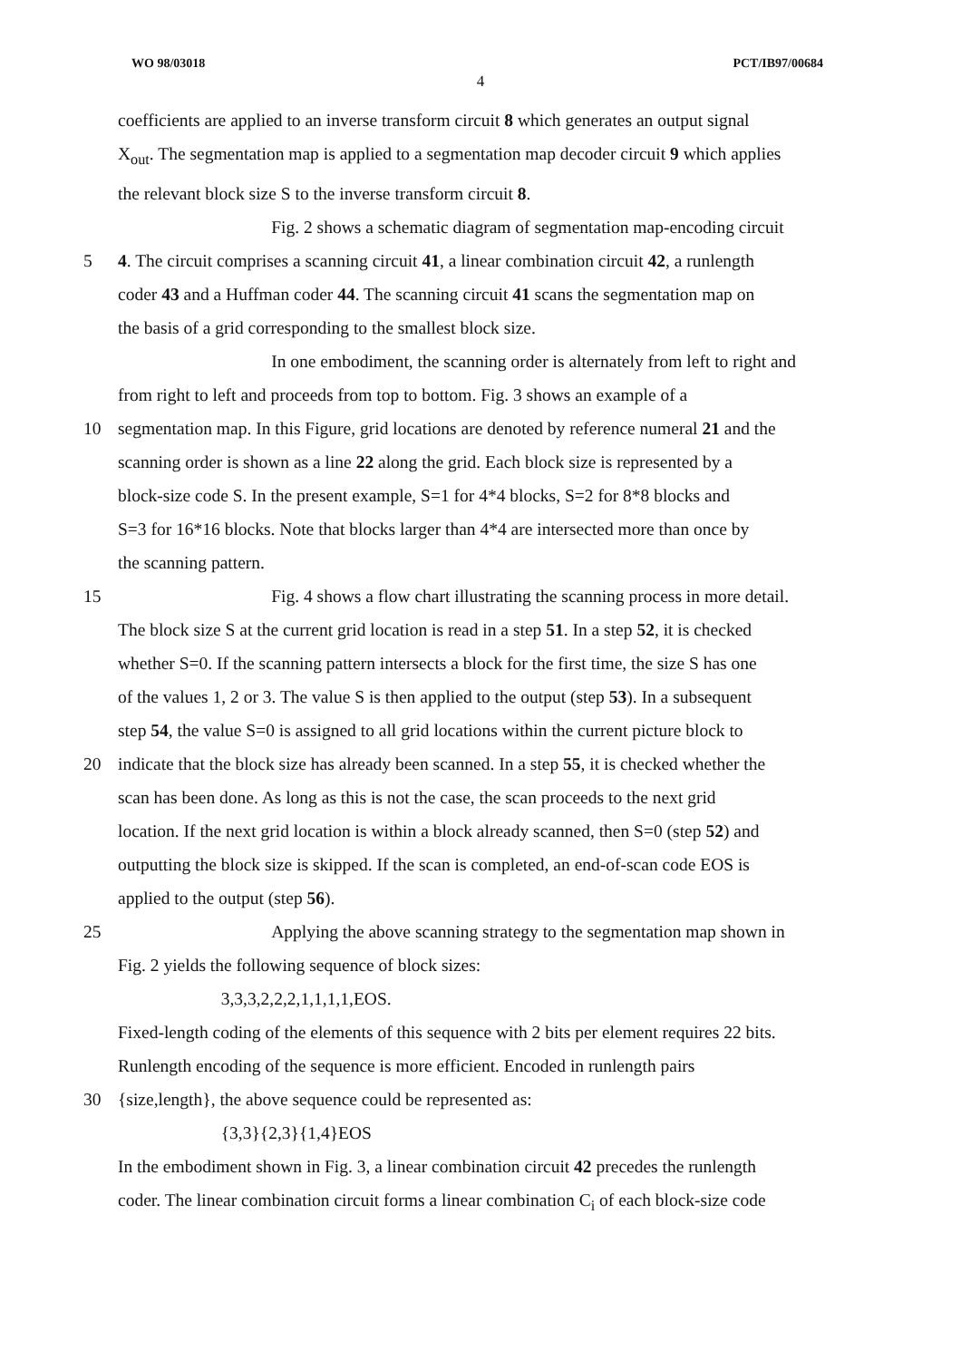WO 98/03018 PCT/IB97/00684
4
coefficients are applied to an inverse transform circuit 8 which generates an output signal
X<sub>out</sub>. The segmentation map is applied to a segmentation map decoder circuit 9 which applies
the relevant block size S to the inverse transform circuit 8.
Fig. 2 shows a schematic diagram of segmentation map-encoding circuit
5 4. The circuit comprises a scanning circuit 41, a linear combination circuit 42, a runlength
coder 43 and a Huffman coder 44. The scanning circuit 41 scans the segmentation map on
the basis of a grid corresponding to the smallest block size.
In one embodiment, the scanning order is alternately from left to right and
from right to left and proceeds from top to bottom. Fig. 3 shows an example of a
10 segmentation map. In this Figure, grid locations are denoted by reference numeral 21 and the
scanning order is shown as a line 22 along the grid. Each block size is represented by a
block-size code S. In the present example, S=1 for 4*4 blocks, S=2 for 8*8 blocks and
S=3 for 16*16 blocks. Note that blocks larger than 4*4 are intersected more than once by
the scanning pattern.
15 Fig. 4 shows a flow chart illustrating the scanning process in more detail.
The block size S at the current grid location is read in a step 51. In a step 52, it is checked
whether S=0. If the scanning pattern intersects a block for the first time, the size S has one
of the values 1, 2 or 3. The value S is then applied to the output (step 53). In a subsequent
step 54, the value S=0 is assigned to all grid locations within the current picture block to
20 indicate that the block size has already been scanned. In a step 55, it is checked whether the
scan has been done. As long as this is not the case, the scan proceeds to the next grid
location. If the next grid location is within a block already scanned, then S=0 (step 52) and
outputting the block size is skipped. If the scan is completed, an end-of-scan code EOS is
applied to the output (step 56).
25 Applying the above scanning strategy to the segmentation map shown in
Fig. 2 yields the following sequence of block sizes:
3,3,3,2,2,2,1,1,1,1,EOS.
Fixed-length coding of the elements of this sequence with 2 bits per element requires 22 bits.
Runlength encoding of the sequence is more efficient. Encoded in runlength pairs
30 {size,length}, the above sequence could be represented as:
{3,3}{2,3}{1,4}EOS
In the embodiment shown in Fig. 3, a linear combination circuit 42 precedes the runlength
coder. The linear combination circuit forms a linear combination C<sub>i</sub> of each block-size code